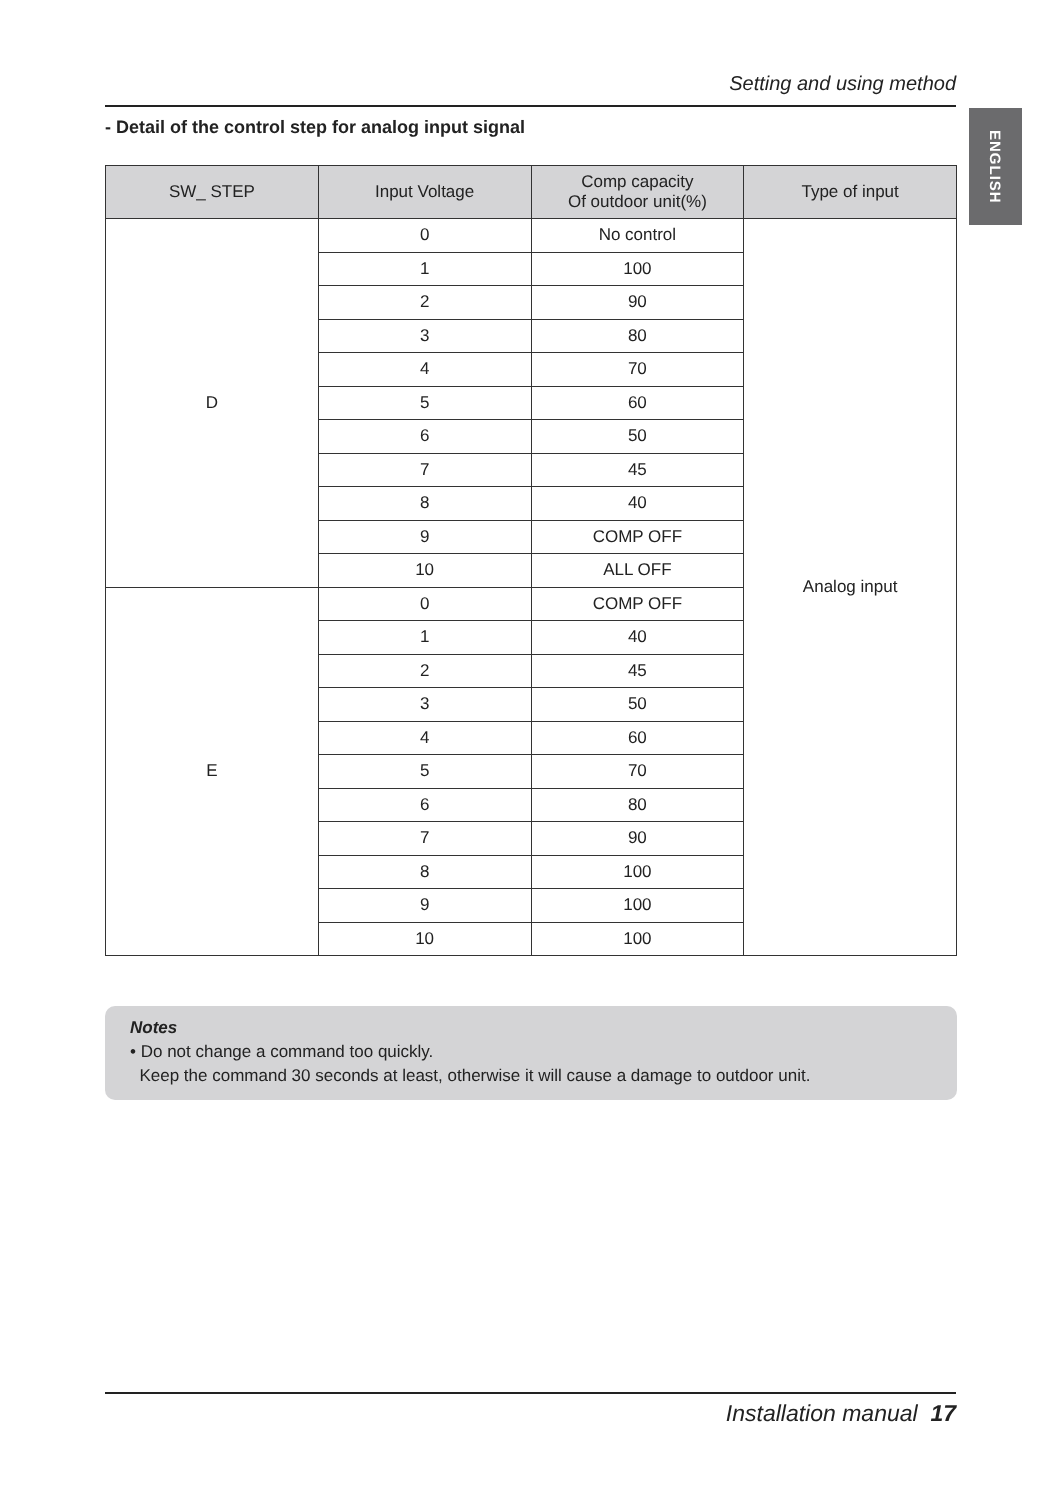Setting and using method
ENGLISH
- Detail of the control step for analog input signal
| SW_ STEP | Input Voltage | Comp capacity Of outdoor unit(%) | Type of input |
| --- | --- | --- | --- |
| D | 0 | No control | Analog input |
| | 1 | 100 | |
| | 2 | 90 | |
| | 3 | 80 | |
| | 4 | 70 | |
| | 5 | 60 | |
| | 6 | 50 | |
| | 7 | 45 | |
| | 8 | 40 | |
| | 9 | COMP OFF | |
| | 10 | ALL OFF | |
| E | 0 | COMP OFF | |
| | 1 | 40 | |
| | 2 | 45 | |
| | 3 | 50 | |
| | 4 | 60 | |
| | 5 | 70 | |
| | 6 | 80 | |
| | 7 | 90 | |
| | 8 | 100 | |
| | 9 | 100 | |
| | 10 | 100 | |
Notes
• Do not change a command too quickly.
Keep the command 30 seconds at least, otherwise it will cause a damage to outdoor unit.
Installation manual 17